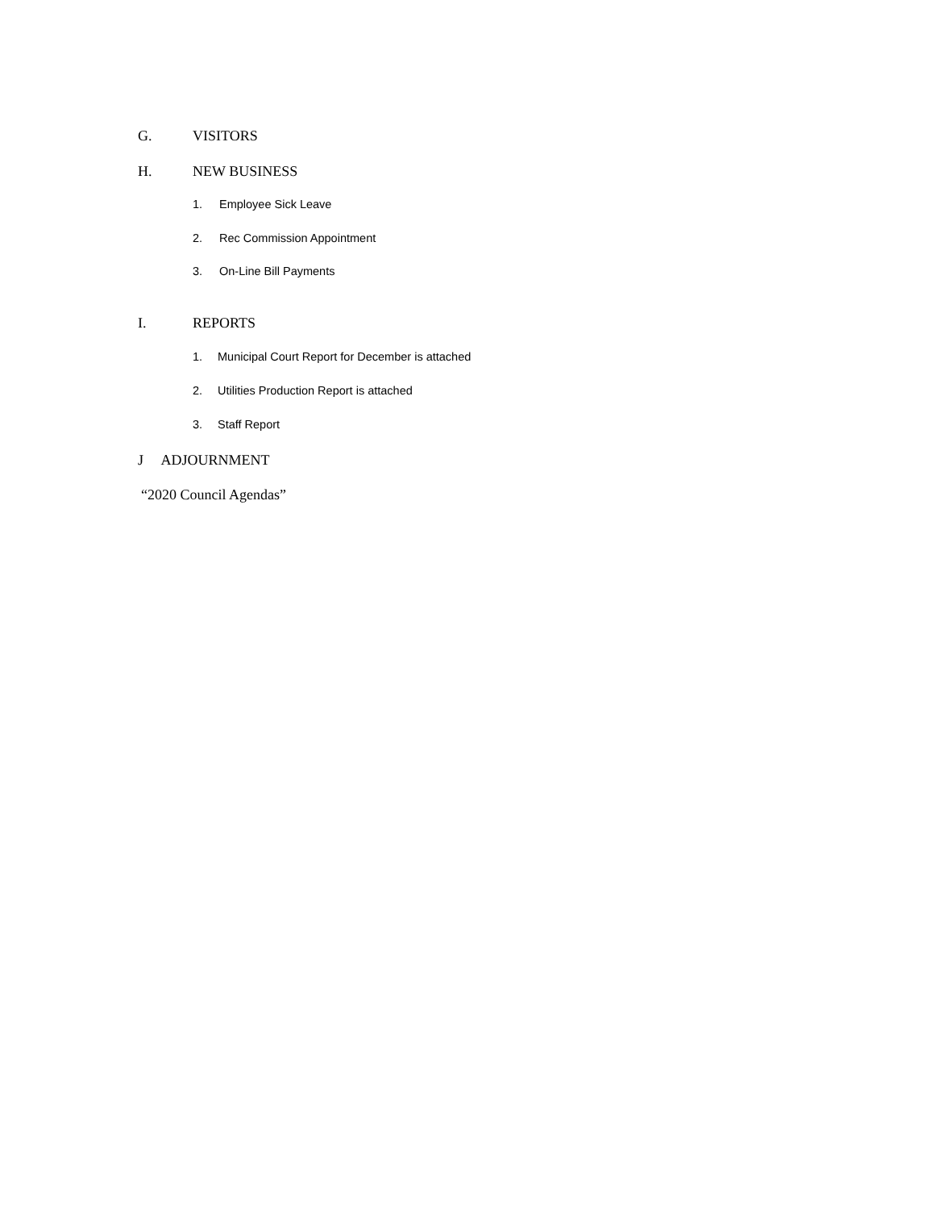G. VISITORS
H. NEW BUSINESS
1. Employee Sick Leave
2. Rec Commission Appointment
3. On-Line Bill Payments
I. REPORTS
1. Municipal Court Report for December is attached
2. Utilities Production Report is attached
3. Staff Report
J ADJOURNMENT
“2020 Council Agendas”